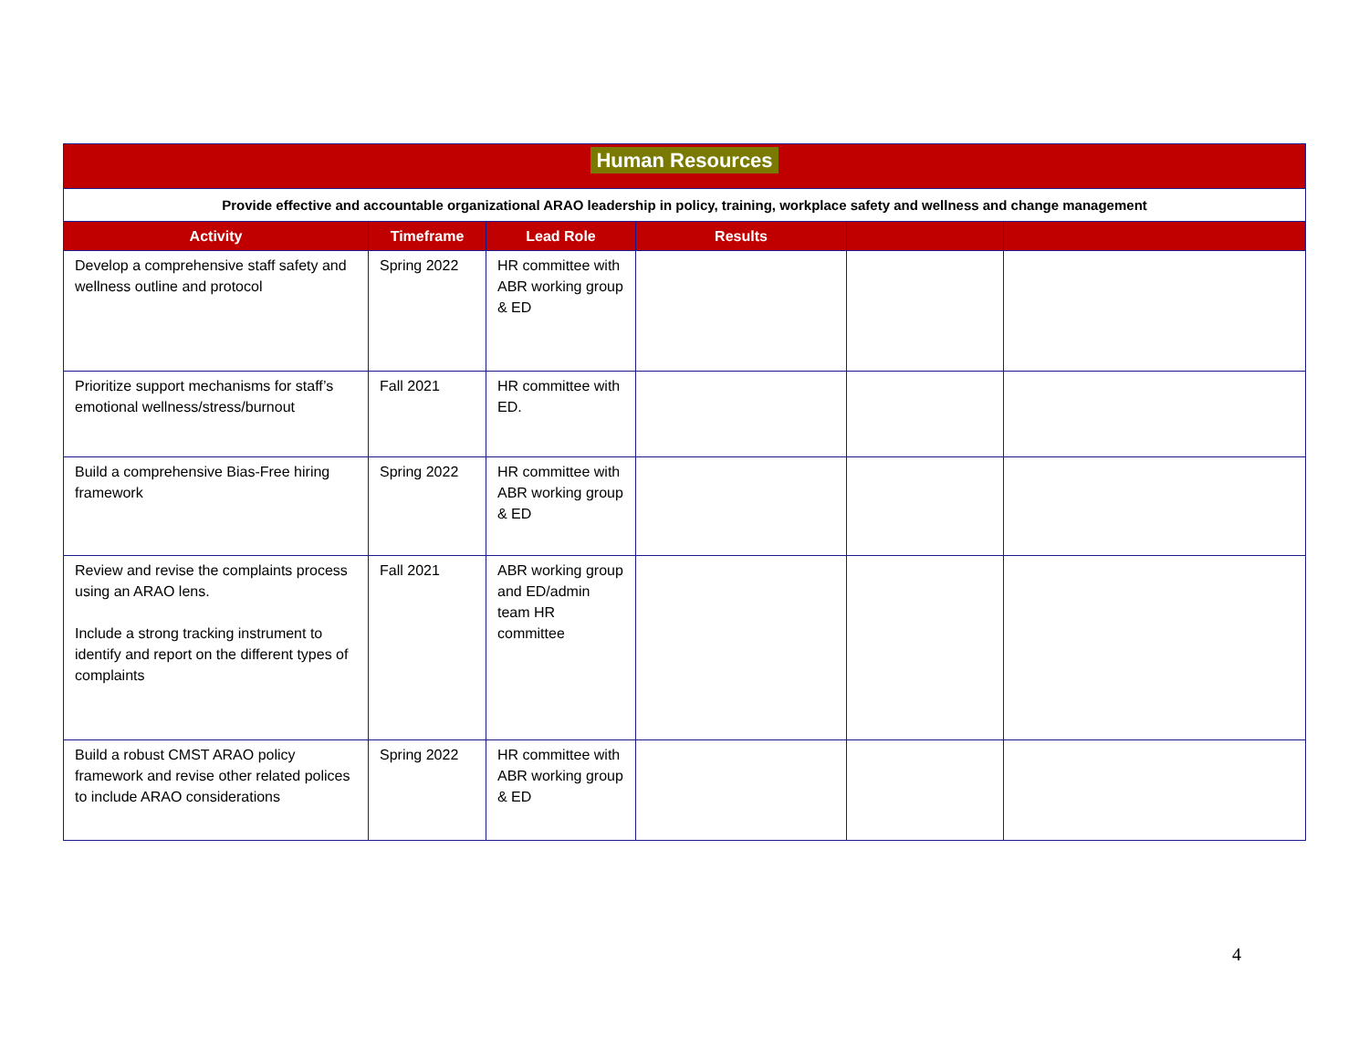| Human Resources | | | | | |
| Provide effective and accountable organizational ARAO leadership in policy, training, workplace safety and wellness and change management | | | | | |
| Activity | Timeframe | Lead Role | Results | | |
| Develop a comprehensive staff safety and wellness outline and protocol | Spring 2022 | HR committee with ABR working group & ED | | | |
| Prioritize support mechanisms for staff’s emotional wellness/stress/burnout | Fall 2021 | HR committee with ED. | | | |
| Build a comprehensive Bias-Free hiring framework | Spring 2022 | HR committee with ABR working group & ED | | | |
| Review and revise the complaints process using an ARAO lens. Include a strong tracking instrument to identify and report on the different types of complaints | Fall 2021 | ABR working group and ED/admin team HR committee | | | |
| Build a robust CMST ARAO policy framework and revise other related polices to include ARAO considerations | Spring 2022 | HR committee with ABR working group & ED | | | |
4